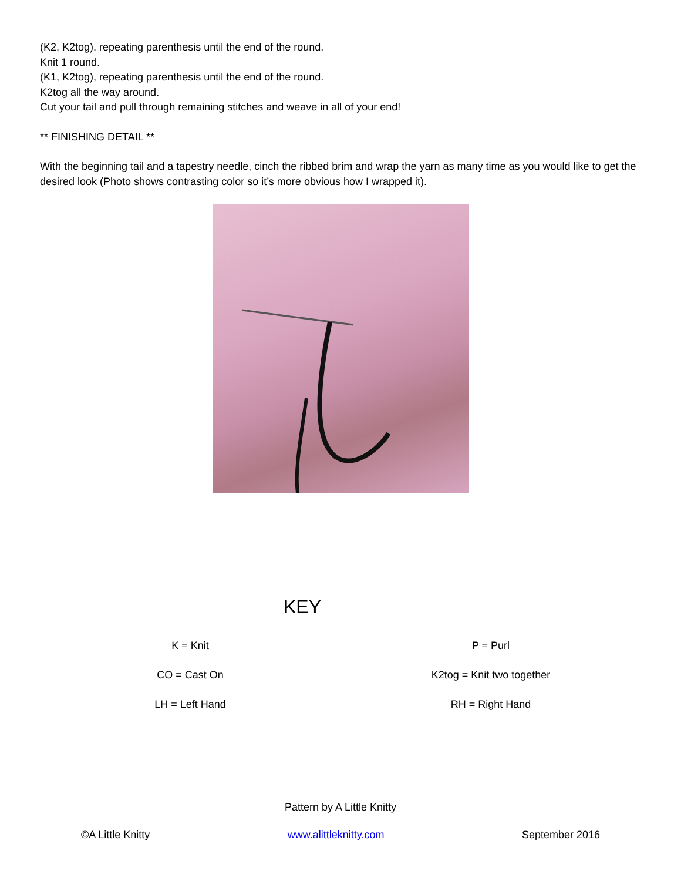(K2, K2tog), repeating parenthesis until the end of the round.
Knit 1 round.
(K1, K2tog), repeating parenthesis until the end of the round.
K2tog all the way around.
Cut your tail and pull through remaining stitches and weave in all of your end!
** FINISHING DETAIL **
With the beginning tail and a tapestry needle, cinch the ribbed brim and wrap the yarn as many time as you would like to get the desired look (Photo shows contrasting color so it’s more obvious how I wrapped it).
KEY
| K = Knit | P = Purl |
| CO = Cast On | K2tog = Knit two together |
| LH = Left Hand | RH = Right Hand |
Pattern by A Little Knitty
©A Little Knitty www.alittleknitty.com September 2016